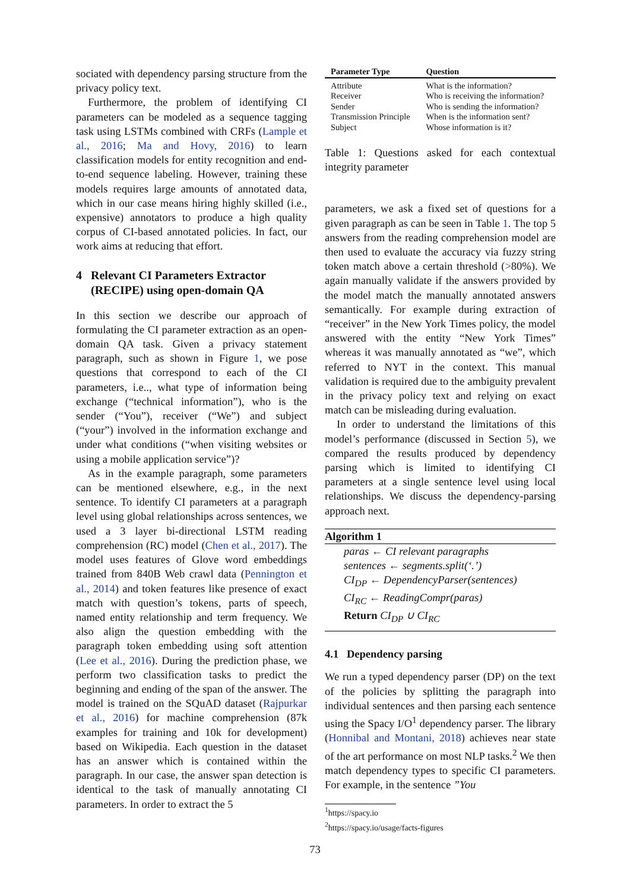sociated with dependency parsing structure from the privacy policy text.
Furthermore, the problem of identifying CI parameters can be modeled as a sequence tagging task using LSTMs combined with CRFs (Lample et al., 2016; Ma and Hovy, 2016) to learn classification models for entity recognition and end-to-end sequence labeling. However, training these models requires large amounts of annotated data, which in our case means hiring highly skilled (i.e., expensive) annotators to produce a high quality corpus of CI-based annotated policies. In fact, our work aims at reducing that effort.
4 Relevant CI Parameters Extractor
(RECIPE) using open-domain QA
In this section we describe our approach of formulating the CI parameter extraction as an open-domain QA task. Given a privacy statement paragraph, such as shown in Figure 1, we pose questions that correspond to each of the CI parameters, i.e.., what type of information being exchange (“technical information”), who is the sender (“You”), receiver (“We”) and subject (“your”) involved in the information exchange and under what conditions (“when visiting websites or using a mobile application service”)?
As in the example paragraph, some parameters can be mentioned elsewhere, e.g., in the next sentence. To identify CI parameters at a paragraph level using global relationships across sentences, we used a 3 layer bi-directional LSTM reading comprehension (RC) model (Chen et al., 2017). The model uses features of Glove word embeddings trained from 840B Web crawl data (Pennington et al., 2014) and token features like presence of exact match with question’s tokens, parts of speech, named entity relationship and term frequency. We also align the question embedding with the paragraph token embedding using soft attention (Lee et al., 2016). During the prediction phase, we perform two classification tasks to predict the beginning and ending of the span of the answer. The model is trained on the SQuAD dataset (Rajpurkar et al., 2016) for machine comprehension (87k examples for training and 10k for development) based on Wikipedia. Each question in the dataset has an answer which is contained within the paragraph. In our case, the answer span detection is identical to the task of manually annotating CI parameters. In order to extract the 5
| Parameter Type | Question |
| --- | --- |
| Attribute | What is the information? |
| Receiver | Who is receiving the information? |
| Sender | Who is sending the information? |
| Transmission Principle | When is the information sent? |
| Subject | Whose information is it? |
Table 1: Questions asked for each contextual integrity parameter
parameters, we ask a fixed set of questions for a given paragraph as can be seen in Table 1. The top 5 answers from the reading comprehension model are then used to evaluate the accuracy via fuzzy string token match above a certain threshold (>80%). We again manually validate if the answers provided by the model match the manually annotated answers semantically. For example during extraction of “receiver” in the New York Times policy, the model answered with the entity “New York Times” whereas it was manually annotated as “we”, which referred to NYT in the context. This manual validation is required due to the ambiguity prevalent in the privacy policy text and relying on exact match can be misleading during evaluation.
In order to understand the limitations of this model’s performance (discussed in Section 5), we compared the results produced by dependency parsing which is limited to identifying CI parameters at a single sentence level using local relationships. We discuss the dependency-parsing approach next.
Algorithm 1
paras ← CI relevant paragraphs
sentences ← segments.split(‘.’)
CI<sub>DP</sub> ← DependencyParser(sentences)
CI<sub>RC</sub> ← ReadingCompr(paras)
Return CI<sub>DP</sub> ∪ CI<sub>RC</sub>
4.1 Dependency parsing
We run a typed dependency parser (DP) on the text of the policies by splitting the paragraph into individual sentences and then parsing each sentence using the Spacy I/O<sup>1</sup> dependency parser. The library (Honnibal and Montani, 2018) achieves near state of the art performance on most NLP tasks.<sup>2</sup> We then match dependency types to specific CI parameters. For example, in the sentence ”You
<sup>1</sup> https://spacy.io
<sup>2</sup> https://spacy.io/usage/facts-figures
73